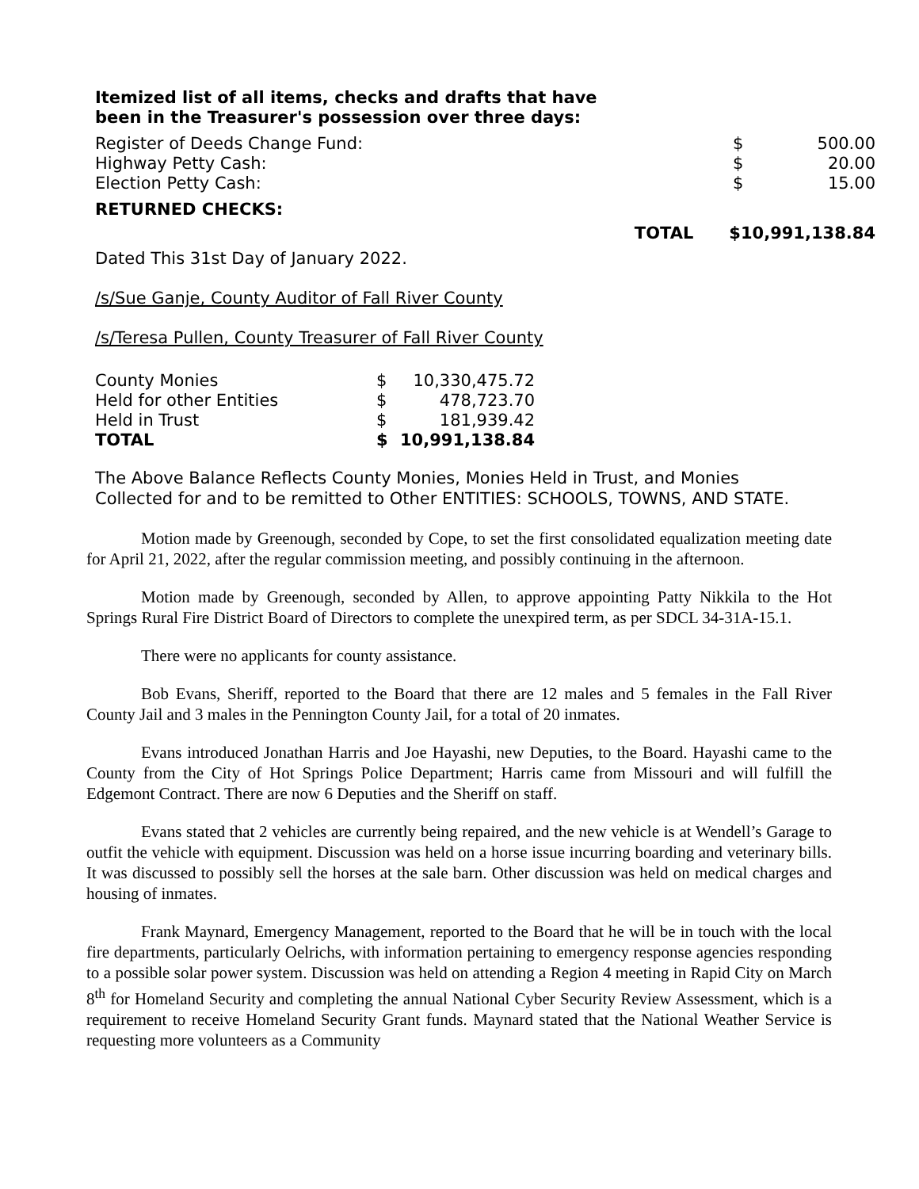Itemized list of all items, checks and drafts that have
been in the Treasurer's possession over three days:
| Register of Deeds Change Fund: | $ | 500.00 |
| Highway Petty Cash: | $ | 20.00 |
| Election Petty Cash: | $ | 15.00 |
RETURNED CHECKS:
TOTAL $10,991,138.84
Dated This 31st Day of January 2022.
/s/Sue Ganje, County Auditor of Fall River County
/s/Teresa Pullen, County Treasurer of Fall River County
| County Monies | $ | 10,330,475.72 |
| Held for other Entities | $ | 478,723.70 |
| Held in Trust | $ | 181,939.42 |
| TOTAL | $ | 10,991,138.84 |
The Above Balance Reflects County Monies, Monies Held in Trust, and Monies
Collected for and to be remitted to Other ENTITIES: SCHOOLS, TOWNS, AND STATE.
Motion made by Greenough, seconded by Cope, to set the first consolidated equalization meeting date for April 21, 2022, after the regular commission meeting, and possibly continuing in the afternoon.
Motion made by Greenough, seconded by Allen, to approve appointing Patty Nikkila to the Hot Springs Rural Fire District Board of Directors to complete the unexpired term, as per SDCL 34-31A-15.1.
There were no applicants for county assistance.
Bob Evans, Sheriff, reported to the Board that there are 12 males and 5 females in the Fall River County Jail and 3 males in the Pennington County Jail, for a total of 20 inmates.
Evans introduced Jonathan Harris and Joe Hayashi, new Deputies, to the Board. Hayashi came to the County from the City of Hot Springs Police Department; Harris came from Missouri and will fulfill the Edgemont Contract. There are now 6 Deputies and the Sheriff on staff.
Evans stated that 2 vehicles are currently being repaired, and the new vehicle is at Wendell’s Garage to outfit the vehicle with equipment. Discussion was held on a horse issue incurring boarding and veterinary bills. It was discussed to possibly sell the horses at the sale barn. Other discussion was held on medical charges and housing of inmates.
Frank Maynard, Emergency Management, reported to the Board that he will be in touch with the local fire departments, particularly Oelrichs, with information pertaining to emergency response agencies responding to a possible solar power system. Discussion was held on attending a Region 4 meeting in Rapid City on March 8<sup>th</sup> for Homeland Security and completing the annual National Cyber Security Review Assessment, which is a requirement to receive Homeland Security Grant funds. Maynard stated that the National Weather Service is requesting more volunteers as a Community